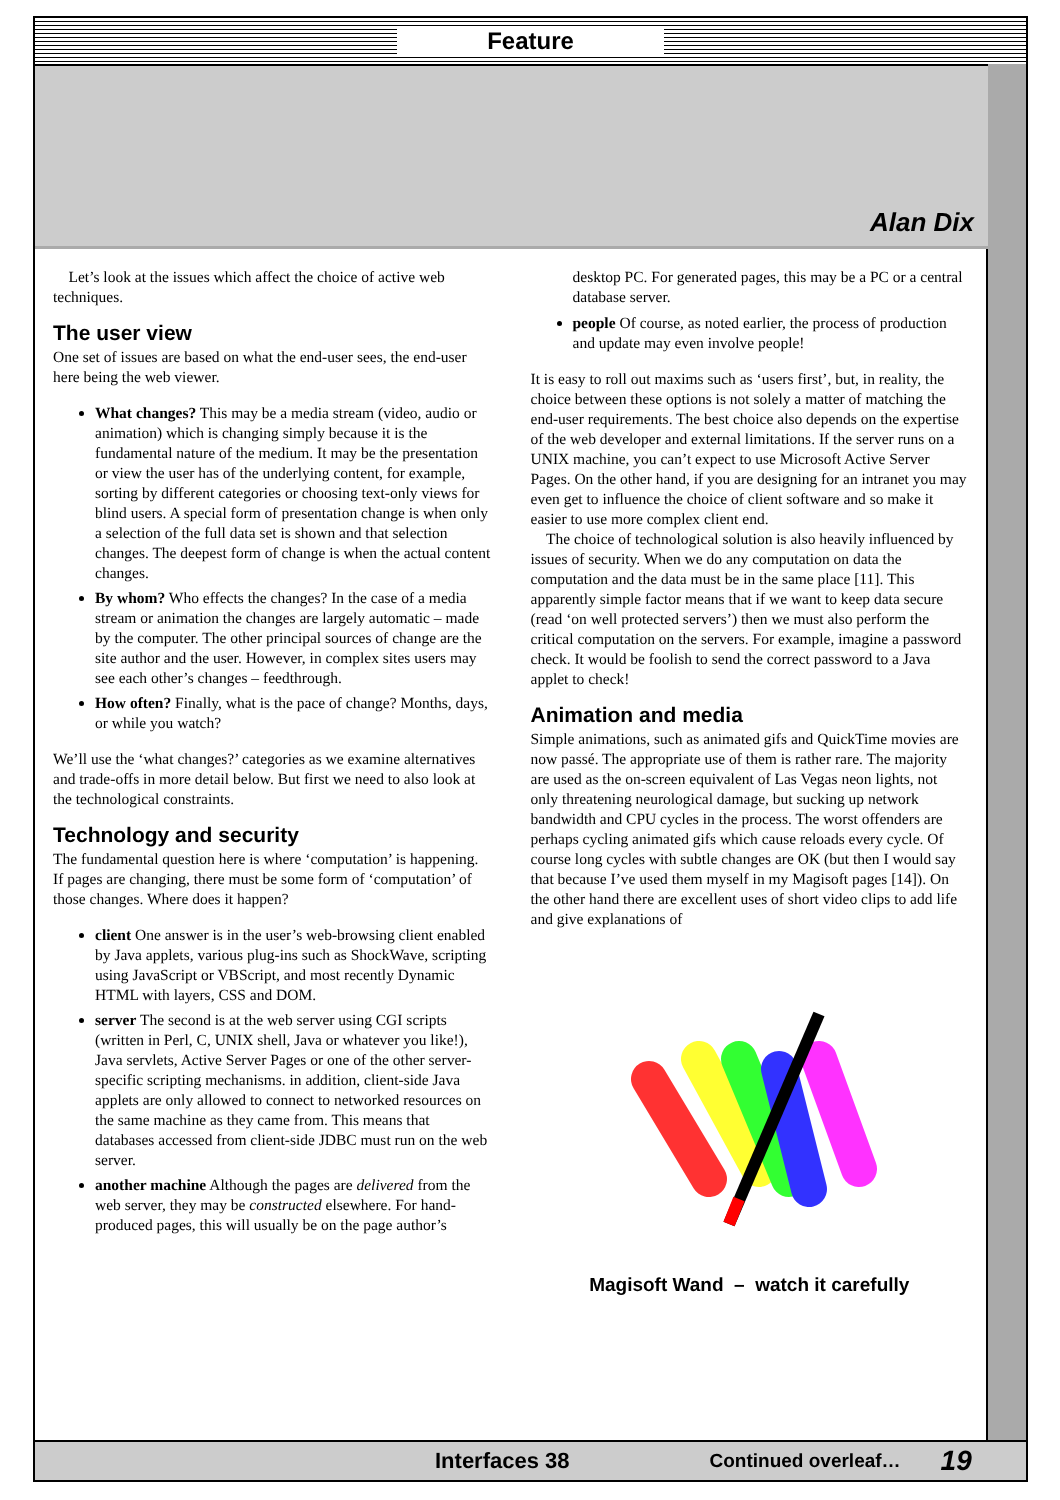Feature
Alan Dix
Let’s look at the issues which affect the choice of active web techniques.
The user view
One set of issues are based on what the end-user sees, the end-user here being the web viewer.
What changes? This may be a media stream (video, audio or animation) which is changing simply because it is the fundamental nature of the medium. It may be the presentation or view the user has of the underlying content, for example, sorting by different categories or choosing text-only views for blind users. A special form of presentation change is when only a selection of the full data set is shown and that selection changes. The deepest form of change is when the actual content changes.
By whom? Who effects the changes? In the case of a media stream or animation the changes are largely automatic – made by the computer. The other principal sources of change are the site author and the user. However, in complex sites users may see each other’s changes – feedthrough.
How often? Finally, what is the pace of change? Months, days, or while you watch?
We’ll use the ‘what changes?’ categories as we examine alternatives and trade-offs in more detail below. But first we need to also look at the technological constraints.
Technology and security
The fundamental question here is where ‘computation’ is happening. If pages are changing, there must be some form of ‘computation’ of those changes. Where does it happen?
client One answer is in the user’s web-browsing client enabled by Java applets, various plug-ins such as ShockWave, scripting using JavaScript or VBScript, and most recently Dynamic HTML with layers, CSS and DOM.
server The second is at the web server using CGI scripts (written in Perl, C, UNIX shell, Java or whatever you like!), Java servlets, Active Server Pages or one of the other server-specific scripting mechanisms. in addition, client-side Java applets are only allowed to connect to networked resources on the same machine as they came from. This means that databases accessed from client-side JDBC must run on the web server.
another machine Although the pages are delivered from the web server, they may be constructed elsewhere. For hand-produced pages, this will usually be on the page author’s
desktop PC. For generated pages, this may be a PC or a central database server.
people Of course, as noted earlier, the process of production and update may even involve people!
It is easy to roll out maxims such as ‘users first’, but, in reality, the choice between these options is not solely a matter of matching the end-user requirements. The best choice also depends on the expertise of the web developer and external limitations. If the server runs on a UNIX machine, you can’t expect to use Microsoft Active Server Pages. On the other hand, if you are designing for an intranet you may even get to influence the choice of client software and so make it easier to use more complex client end.
The choice of technological solution is also heavily influenced by issues of security. When we do any computation on data the computation and the data must be in the same place [11]. This apparently simple factor means that if we want to keep data secure (read ‘on well protected servers’) then we must also perform the critical computation on the servers. For example, imagine a password check. It would be foolish to send the correct password to a Java applet to check!
Animation and media
Simple animations, such as animated gifs and QuickTime movies are now passé. The appropriate use of them is rather rare. The majority are used as the on-screen equivalent of Las Vegas neon lights, not only threatening neurological damage, but sucking up network bandwidth and CPU cycles in the process. The worst offenders are perhaps cycling animated gifs which cause reloads every cycle. Of course long cycles with subtle changes are OK (but then I would say that because I’ve used them myself in my Magisoft pages [14]). On the other hand there are excellent uses of short video clips to add life and give explanations of
Magisoft Wand – watch it carefully
Interfaces 38 Continued overleaf… 19